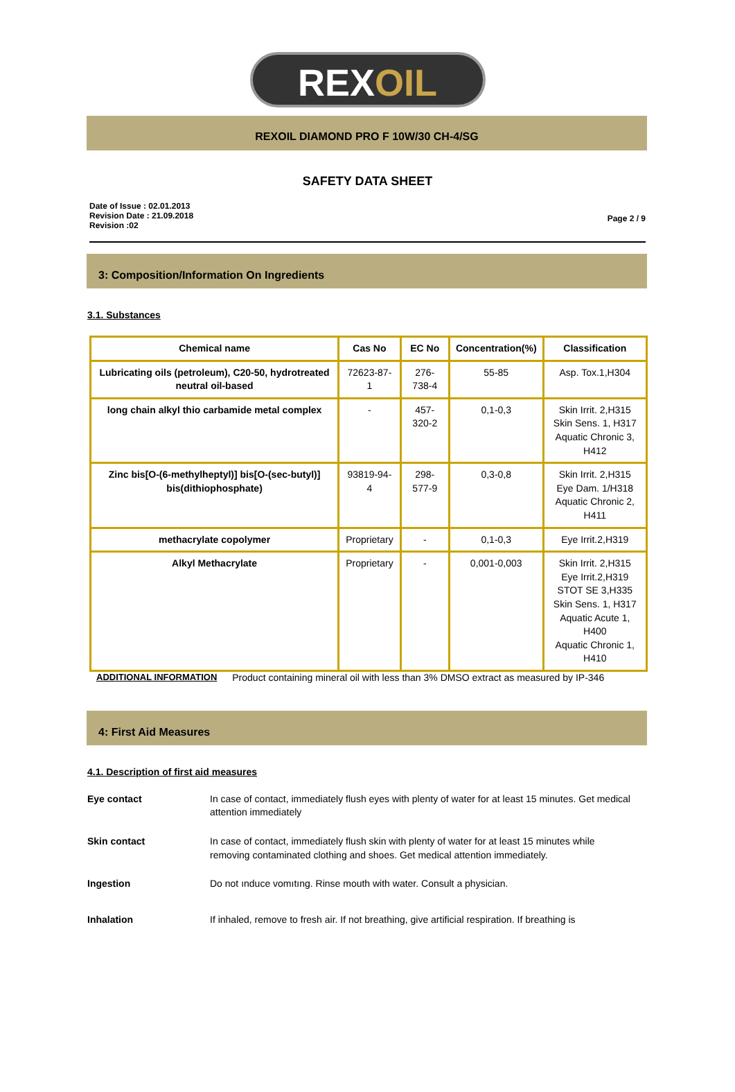REXOIL
REXOIL DIAMOND PRO F 10W/30 CH-4/SG
SAFETY DATA SHEET
Date of Issue : 02.01.2013
Revision Date : 21.09.2018
Revision :02
Page 2 / 9
3: Composition/Information On Ingredients
3.1. Substances
| Chemical name | Cas No | EC No | Concentration(%) | Classification |
| --- | --- | --- | --- | --- |
| Lubricating oils (petroleum), C20-50, hydrotreated neutral oil-based | 72623-87-1 | 276-738-4 | 55-85 | Asp. Tox.1,H304 |
| long chain alkyl thio carbamide metal complex | - | 457-320-2 | 0,1-0,3 | Skin Irrit. 2,H315 Skin Sens. 1, H317 Aquatic Chronic 3, H412 |
| Zinc bis[O-(6-methylheptyl)] bis[O-(sec-butyl)] bis(dithiophosphate) | 93819-94-4 | 298-577-9 | 0,3-0,8 | Skin Irrit. 2,H315 Eye Dam. 1/H318 Aquatic Chronic 2, H411 |
| methacrylate copolymer | Proprietary | - | 0,1-0,3 | Eye Irrit.2,H319 |
| Alkyl Methacrylate | Proprietary | - | 0,001-0,003 | Skin Irrit. 2,H315 Eye Irrit.2,H319 STOT SE 3,H335 Skin Sens. 1, H317 Aquatic Acute 1, H400 Aquatic Chronic 1, H410 |
ADDITIONAL INFORMATION Product containing mineral oil with less than 3% DMSO extract as measured by IP-346
4: First Aid Measures
4.1. Description of first aid measures
Eye contact In case of contact, immediately flush eyes with plenty of water for at least 15 minutes. Get medical attention immediately
Skin contact In case of contact, immediately flush skin with plenty of water for at least 15 minutes while removing contaminated clothing and shoes. Get medical attention immediately.
Ingestion Do not ınduce vomıtıng. Rinse mouth with water. Consult a physician.
Inhalation If inhaled, remove to fresh air. If not breathing, give artificial respiration. If breathing is